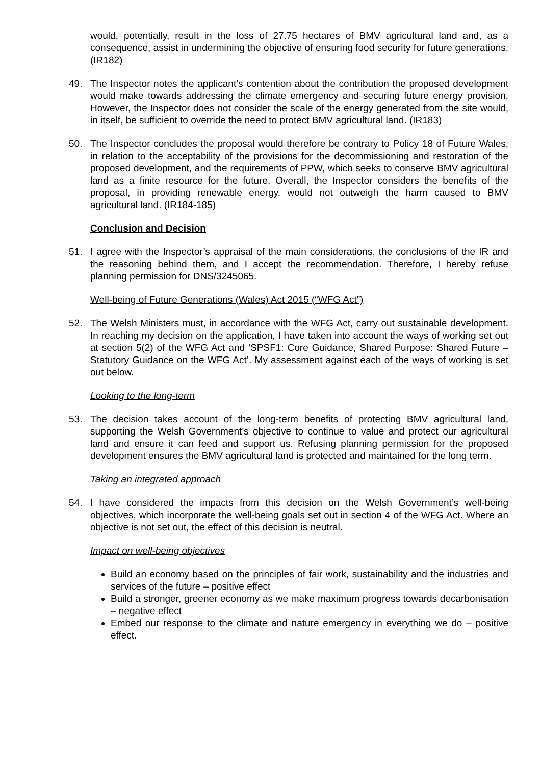would, potentially, result in the loss of 27.75 hectares of BMV agricultural land and, as a consequence, assist in undermining the objective of ensuring food security for future generations. (IR182)
49. The Inspector notes the applicant’s contention about the contribution the proposed development would make towards addressing the climate emergency and securing future energy provision. However, the Inspector does not consider the scale of the energy generated from the site would, in itself, be sufficient to override the need to protect BMV agricultural land. (IR183)
50. The Inspector concludes the proposal would therefore be contrary to Policy 18 of Future Wales, in relation to the acceptability of the provisions for the decommissioning and restoration of the proposed development, and the requirements of PPW, which seeks to conserve BMV agricultural land as a finite resource for the future. Overall, the Inspector considers the benefits of the proposal, in providing renewable energy, would not outweigh the harm caused to BMV agricultural land. (IR184-185)
Conclusion and Decision
51. I agree with the Inspector’s appraisal of the main considerations, the conclusions of the IR and the reasoning behind them, and I accept the recommendation. Therefore, I hereby refuse planning permission for DNS/3245065.
Well-being of Future Generations (Wales) Act 2015 (“WFG Act”)
52. The Welsh Ministers must, in accordance with the WFG Act, carry out sustainable development. In reaching my decision on the application, I have taken into account the ways of working set out at section 5(2) of the WFG Act and ‘SPSF1: Core Guidance, Shared Purpose: Shared Future – Statutory Guidance on the WFG Act’. My assessment against each of the ways of working is set out below.
Looking to the long-term
53. The decision takes account of the long-term benefits of protecting BMV agricultural land, supporting the Welsh Government’s objective to continue to value and protect our agricultural land and ensure it can feed and support us. Refusing planning permission for the proposed development ensures the BMV agricultural land is protected and maintained for the long term.
Taking an integrated approach
54. I have considered the impacts from this decision on the Welsh Government’s well-being objectives, which incorporate the well-being goals set out in section 4 of the WFG Act. Where an objective is not set out, the effect of this decision is neutral.
Impact on well-being objectives
Build an economy based on the principles of fair work, sustainability and the industries and services of the future – positive effect
Build a stronger, greener economy as we make maximum progress towards decarbonisation – negative effect
Embed our response to the climate and nature emergency in everything we do – positive effect.